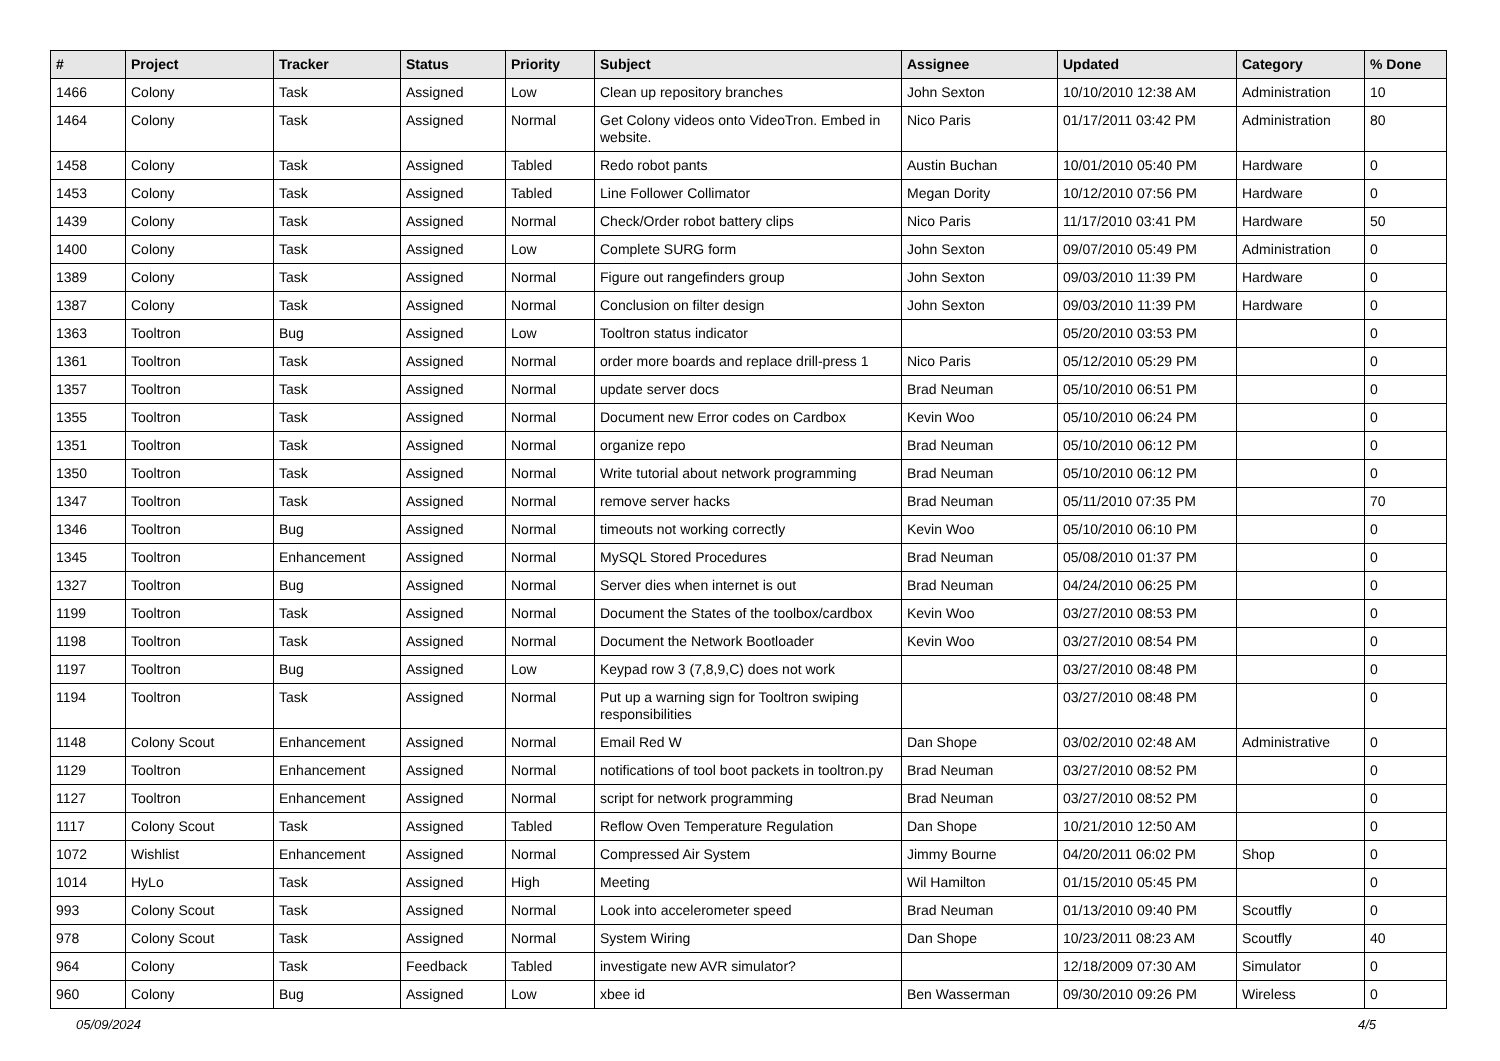| # | Project | Tracker | Status | Priority | Subject | Assignee | Updated | Category | % Done |
| --- | --- | --- | --- | --- | --- | --- | --- | --- | --- |
| 1466 | Colony | Task | Assigned | Low | Clean up repository branches | John Sexton | 10/10/2010 12:38 AM | Administration | 10 |
| 1464 | Colony | Task | Assigned | Normal | Get Colony videos onto VideoTron. Embed in website. | Nico Paris | 01/17/2011 03:42 PM | Administration | 80 |
| 1458 | Colony | Task | Assigned | Tabled | Redo robot pants | Austin Buchan | 10/01/2010 05:40 PM | Hardware | 0 |
| 1453 | Colony | Task | Assigned | Tabled | Line Follower Collimator | Megan Dority | 10/12/2010 07:56 PM | Hardware | 0 |
| 1439 | Colony | Task | Assigned | Normal | Check/Order robot battery clips | Nico Paris | 11/17/2010 03:41 PM | Hardware | 50 |
| 1400 | Colony | Task | Assigned | Low | Complete SURG form | John Sexton | 09/07/2010 05:49 PM | Administration | 0 |
| 1389 | Colony | Task | Assigned | Normal | Figure out rangefinders group | John Sexton | 09/03/2010 11:39 PM | Hardware | 0 |
| 1387 | Colony | Task | Assigned | Normal | Conclusion on filter design | John Sexton | 09/03/2010 11:39 PM | Hardware | 0 |
| 1363 | Tooltron | Bug | Assigned | Low | Tooltron status indicator | | 05/20/2010 03:53 PM | | 0 |
| 1361 | Tooltron | Task | Assigned | Normal | order more boards and replace drill-press 1 | Nico Paris | 05/12/2010 05:29 PM | | 0 |
| 1357 | Tooltron | Task | Assigned | Normal | update server docs | Brad Neuman | 05/10/2010 06:51 PM | | 0 |
| 1355 | Tooltron | Task | Assigned | Normal | Document new Error codes on Cardbox | Kevin Woo | 05/10/2010 06:24 PM | | 0 |
| 1351 | Tooltron | Task | Assigned | Normal | organize repo | Brad Neuman | 05/10/2010 06:12 PM | | 0 |
| 1350 | Tooltron | Task | Assigned | Normal | Write tutorial about network programming | Brad Neuman | 05/10/2010 06:12 PM | | 0 |
| 1347 | Tooltron | Task | Assigned | Normal | remove server hacks | Brad Neuman | 05/11/2010 07:35 PM | | 70 |
| 1346 | Tooltron | Bug | Assigned | Normal | timeouts not working correctly | Kevin Woo | 05/10/2010 06:10 PM | | 0 |
| 1345 | Tooltron | Enhancement | Assigned | Normal | MySQL Stored Procedures | Brad Neuman | 05/08/2010 01:37 PM | | 0 |
| 1327 | Tooltron | Bug | Assigned | Normal | Server dies when internet is out | Brad Neuman | 04/24/2010 06:25 PM | | 0 |
| 1199 | Tooltron | Task | Assigned | Normal | Document the States of the toolbox/cardbox | Kevin Woo | 03/27/2010 08:53 PM | | 0 |
| 1198 | Tooltron | Task | Assigned | Normal | Document the Network Bootloader | Kevin Woo | 03/27/2010 08:54 PM | | 0 |
| 1197 | Tooltron | Bug | Assigned | Low | Keypad row 3 (7,8,9,C) does not work | | 03/27/2010 08:48 PM | | 0 |
| 1194 | Tooltron | Task | Assigned | Normal | Put up a warning sign for Tooltron swiping responsibilities | | 03/27/2010 08:48 PM | | 0 |
| 1148 | Colony Scout | Enhancement | Assigned | Normal | Email Red W | Dan Shope | 03/02/2010 02:48 AM | Administrative | 0 |
| 1129 | Tooltron | Enhancement | Assigned | Normal | notifications of tool boot packets in tooltron.py | Brad Neuman | 03/27/2010 08:52 PM | | 0 |
| 1127 | Tooltron | Enhancement | Assigned | Normal | script for network programming | Brad Neuman | 03/27/2010 08:52 PM | | 0 |
| 1117 | Colony Scout | Task | Assigned | Tabled | Reflow Oven Temperature Regulation | Dan Shope | 10/21/2010 12:50 AM | | 0 |
| 1072 | Wishlist | Enhancement | Assigned | Normal | Compressed Air System | Jimmy Bourne | 04/20/2011 06:02 PM | Shop | 0 |
| 1014 | HyLo | Task | Assigned | High | Meeting | Wil Hamilton | 01/15/2010 05:45 PM | | 0 |
| 993 | Colony Scout | Task | Assigned | Normal | Look into accelerometer speed | Brad Neuman | 01/13/2010 09:40 PM | Scoutfly | 0 |
| 978 | Colony Scout | Task | Assigned | Normal | System Wiring | Dan Shope | 10/23/2011 08:23 AM | Scoutfly | 40 |
| 964 | Colony | Task | Feedback | Tabled | investigate new AVR simulator? | | 12/18/2009 07:30 AM | Simulator | 0 |
| 960 | Colony | Bug | Assigned | Low | xbee id | Ben Wasserman | 09/30/2010 09:26 PM | Wireless | 0 |
05/09/2024 4/5